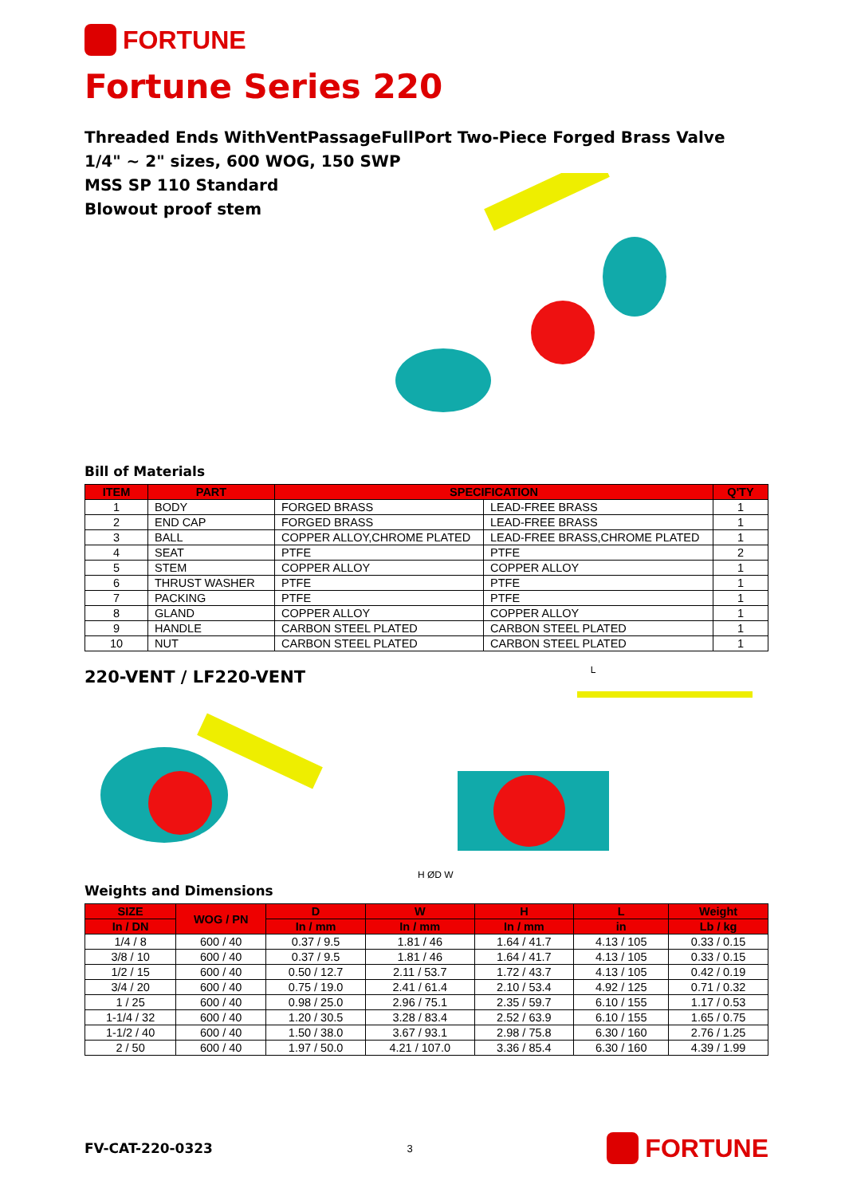FORTUNE
Fortune Series 220
Threaded Ends WithVentPassageFullPort Two-Piece Forged Brass Valve
1/4" ~ 2" sizes, 600 WOG, 150 SWP
MSS SP 110 Standard
Blowout proof stem
Bill of Materials
| ITEM | PART | SPECIFICATION | | Q'TY |
| --- | --- | --- | --- | --- |
| 1 | BODY | FORGED BRASS | LEAD-FREE BRASS | 1 |
| 2 | END CAP | FORGED BRASS | LEAD-FREE BRASS | 1 |
| 3 | BALL | COPPER ALLOY,CHROME PLATED | LEAD-FREE BRASS,CHROME PLATED | 1 |
| 4 | SEAT | PTFE | PTFE | 2 |
| 5 | STEM | COPPER ALLOY | COPPER ALLOY | 1 |
| 6 | THRUST WASHER | PTFE | PTFE | 1 |
| 7 | PACKING | PTFE | PTFE | 1 |
| 8 | GLAND | COPPER ALLOY | COPPER ALLOY | 1 |
| 9 | HANDLE | CARBON STEEL PLATED | CARBON STEEL PLATED | 1 |
| 10 | NUT | CARBON STEEL PLATED | CARBON STEEL PLATED | 1 |
220-VENT / LF220-VENT
L
H ØD W
Weights and Dimensions
| SIZE | WOG / PN | D | W | H | L | Weight |
| --- | --- | --- | --- | --- | --- | --- |
| In / DN | | In / mm | In / mm | In / mm | in | Lb / kg |
| 1/4 / 8 | 600 / 40 | 0.37 / 9.5 | 1.81 / 46 | 1.64 / 41.7 | 4.13 / 105 | 0.33 / 0.15 |
| 3/8 / 10 | 600 / 40 | 0.37 / 9.5 | 1.81 / 46 | 1.64 / 41.7 | 4.13 / 105 | 0.33 / 0.15 |
| 1/2 / 15 | 600 / 40 | 0.50 / 12.7 | 2.11 / 53.7 | 1.72 / 43.7 | 4.13 / 105 | 0.42 / 0.19 |
| 3/4 / 20 | 600 / 40 | 0.75 / 19.0 | 2.41 / 61.4 | 2.10 / 53.4 | 4.92 / 125 | 0.71 / 0.32 |
| 1 / 25 | 600 / 40 | 0.98 / 25.0 | 2.96 / 75.1 | 2.35 / 59.7 | 6.10 / 155 | 1.17 / 0.53 |
| 1-1/4 / 32 | 600 / 40 | 1.20 / 30.5 | 3.28 / 83.4 | 2.52 / 63.9 | 6.10 / 155 | 1.65 / 0.75 |
| 1-1/2 / 40 | 600 / 40 | 1.50 / 38.0 | 3.67 / 93.1 | 2.98 / 75.8 | 6.30 / 160 | 2.76 / 1.25 |
| 2 / 50 | 600 / 40 | 1.97 / 50.0 | 4.21 / 107.0 | 3.36 / 85.4 | 6.30 / 160 | 4.39 / 1.99 |
FV-CAT-220-0323 3
FORTUNE